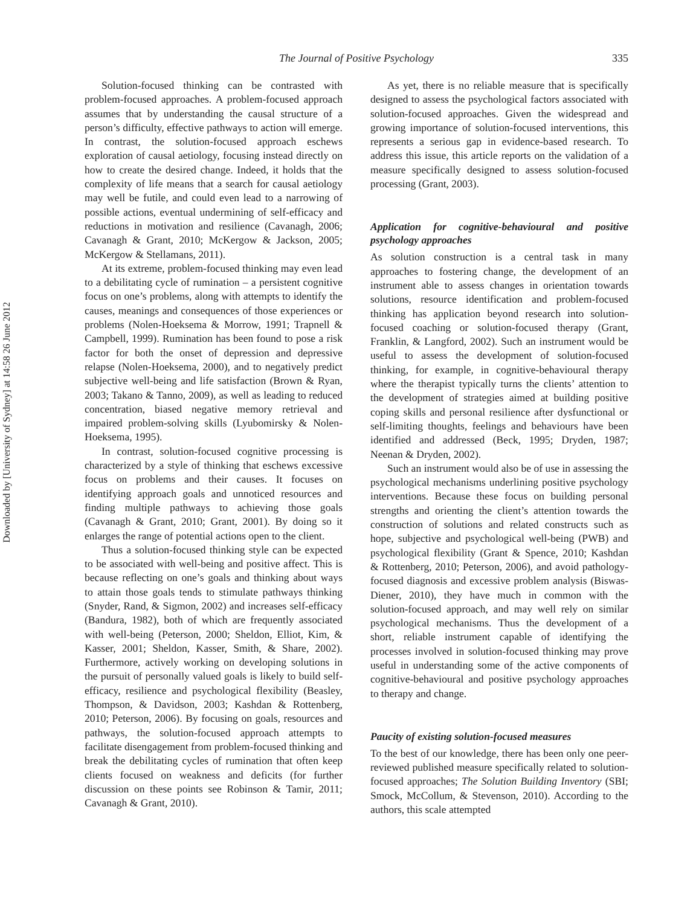Downloaded by [University of Sydney] at 14:58 26 June 2012
The Journal of Positive Psychology 335
Solution-focused thinking can be contrasted with problem-focused approaches. A problem-focused approach assumes that by understanding the causal structure of a person’s difficulty, effective pathways to action will emerge. In contrast, the solution-focused approach eschews exploration of causal aetiology, focusing instead directly on how to create the desired change. Indeed, it holds that the complexity of life means that a search for causal aetiology may well be futile, and could even lead to a narrowing of possible actions, eventual undermining of self-efficacy and reductions in motivation and resilience (Cavanagh, 2006; Cavanagh & Grant, 2010; McKergow & Jackson, 2005; McKergow & Stellamans, 2011).
At its extreme, problem-focused thinking may even lead to a debilitating cycle of rumination – a persistent cognitive focus on one’s problems, along with attempts to identify the causes, meanings and consequences of those experiences or problems (Nolen-Hoeksema & Morrow, 1991; Trapnell & Campbell, 1999). Rumination has been found to pose a risk factor for both the onset of depression and depressive relapse (Nolen-Hoeksema, 2000), and to negatively predict subjective well-being and life satisfaction (Brown & Ryan, 2003; Takano & Tanno, 2009), as well as leading to reduced concentration, biased negative memory retrieval and impaired problem-solving skills (Lyubomirsky & Nolen-Hoeksema, 1995).
In contrast, solution-focused cognitive processing is characterized by a style of thinking that eschews excessive focus on problems and their causes. It focuses on identifying approach goals and unnoticed resources and finding multiple pathways to achieving those goals (Cavanagh & Grant, 2010; Grant, 2001). By doing so it enlarges the range of potential actions open to the client.
Thus a solution-focused thinking style can be expected to be associated with well-being and positive affect. This is because reflecting on one’s goals and thinking about ways to attain those goals tends to stimulate pathways thinking (Snyder, Rand, & Sigmon, 2002) and increases self-efficacy (Bandura, 1982), both of which are frequently associated with well-being (Peterson, 2000; Sheldon, Elliot, Kim, & Kasser, 2001; Sheldon, Kasser, Smith, & Share, 2002). Furthermore, actively working on developing solutions in the pursuit of personally valued goals is likely to build self-efficacy, resilience and psychological flexibility (Beasley, Thompson, & Davidson, 2003; Kashdan & Rottenberg, 2010; Peterson, 2006). By focusing on goals, resources and pathways, the solution-focused approach attempts to facilitate disengagement from problem-focused thinking and break the debilitating cycles of rumination that often keep clients focused on weakness and deficits (for further discussion on these points see Robinson & Tamir, 2011; Cavanagh & Grant, 2010).
As yet, there is no reliable measure that is specifically designed to assess the psychological factors associated with solution-focused approaches. Given the widespread and growing importance of solution-focused interventions, this represents a serious gap in evidence-based research. To address this issue, this article reports on the validation of a measure specifically designed to assess solution-focused processing (Grant, 2003).
Application for cognitive-behavioural and positive psychology approaches
As solution construction is a central task in many approaches to fostering change, the development of an instrument able to assess changes in orientation towards solutions, resource identification and problem-focused thinking has application beyond research into solution-focused coaching or solution-focused therapy (Grant, Franklin, & Langford, 2002). Such an instrument would be useful to assess the development of solution-focused thinking, for example, in cognitive-behavioural therapy where the therapist typically turns the clients’ attention to the development of strategies aimed at building positive coping skills and personal resilience after dysfunctional or self-limiting thoughts, feelings and behaviours have been identified and addressed (Beck, 1995; Dryden, 1987; Neenan & Dryden, 2002).
Such an instrument would also be of use in assessing the psychological mechanisms underlining positive psychology interventions. Because these focus on building personal strengths and orienting the client’s attention towards the construction of solutions and related constructs such as hope, subjective and psychological well-being (PWB) and psychological flexibility (Grant & Spence, 2010; Kashdan & Rottenberg, 2010; Peterson, 2006), and avoid pathology-focused diagnosis and excessive problem analysis (Biswas-Diener, 2010), they have much in common with the solution-focused approach, and may well rely on similar psychological mechanisms. Thus the development of a short, reliable instrument capable of identifying the processes involved in solution-focused thinking may prove useful in understanding some of the active components of cognitive-behavioural and positive psychology approaches to therapy and change.
Paucity of existing solution-focused measures
To the best of our knowledge, there has been only one peer-reviewed published measure specifically related to solution-focused approaches; The Solution Building Inventory (SBI; Smock, McCollum, & Stevenson, 2010). According to the authors, this scale attempted